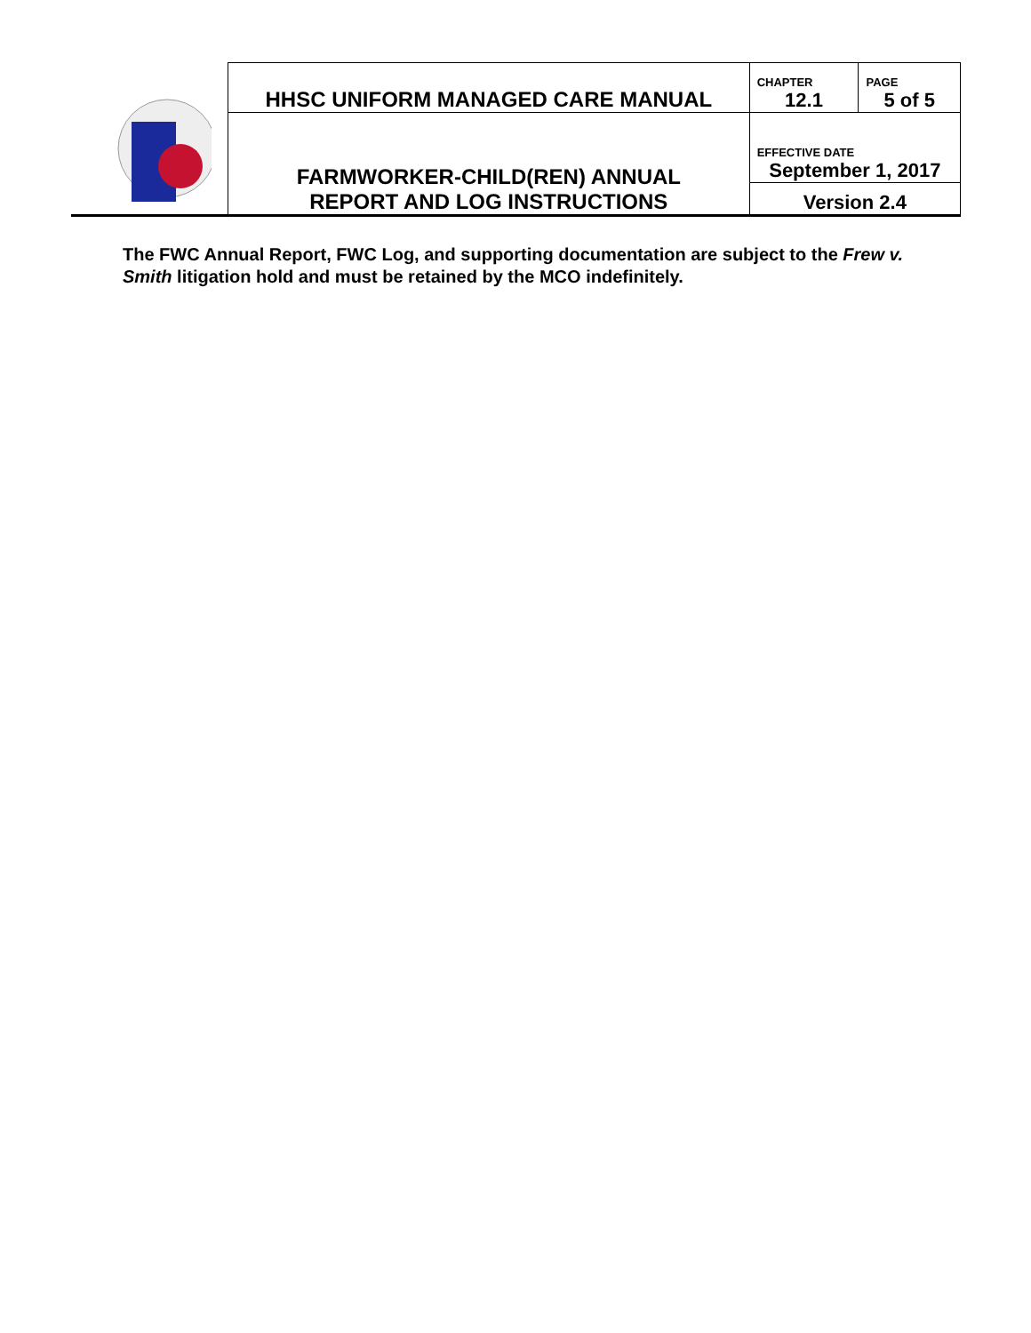| | HHSC UNIFORM MANAGED CARE MANUAL | CHAPTER 12.1 | PAGE 5 of 5 |
| | FARMWORKER-CHILD(REN) ANNUAL REPORT AND LOG INSTRUCTIONS | EFFECTIVE DATE September 1, 2017 | |
| | | Version 2.4 | |
The FWC Annual Report, FWC Log, and supporting documentation are subject to the Frew v. Smith litigation hold and must be retained by the MCO indefinitely.